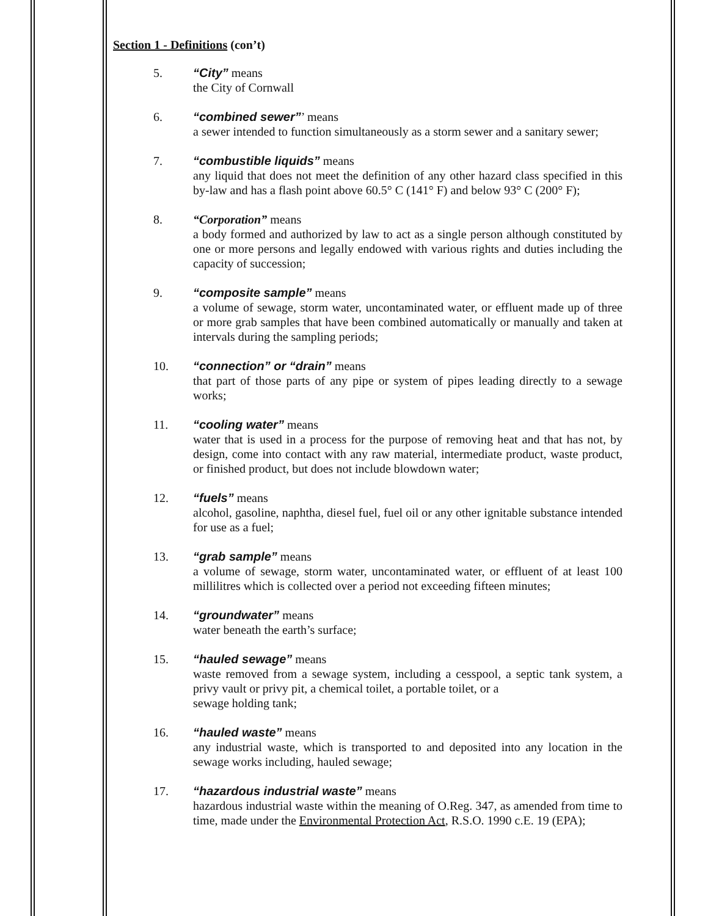Section 1 - Definitions (con’t)
5. “City” means
the City of Cornwall
6. “combined sewer”’ means
a sewer intended to function simultaneously as a storm sewer and a sanitary sewer;
7. “combustible liquids” means
any liquid that does not meet the definition of any other hazard class specified in this by-law and has a flash point above 60.5° C (141° F) and below 93° C (200° F);
8. “Corporation” means
a body formed and authorized by law to act as a single person although constituted by one or more persons and legally endowed with various rights and duties including the capacity of succession;
9. “composite sample” means
a volume of sewage, storm water, uncontaminated water, or effluent made up of three or more grab samples that have been combined automatically or manually and taken at intervals during the sampling periods;
10. “connection” or “drain” means
that part of those parts of any pipe or system of pipes leading directly to a sewage works;
11. “cooling water” means
water that is used in a process for the purpose of removing heat and that has not, by design, come into contact with any raw material, intermediate product, waste product, or finished product, but does not include blowdown water;
12. “fuels” means
alcohol, gasoline, naphtha, diesel fuel, fuel oil or any other ignitable substance intended for use as a fuel;
13. “grab sample” means
a volume of sewage, storm water, uncontaminated water, or effluent of at least 100 millilitres which is collected over a period not exceeding fifteen minutes;
14. “groundwater” means
water beneath the earth’s surface;
15. “hauled sewage” means
waste removed from a sewage system, including a cesspool, a septic tank system, a privy vault or privy pit, a chemical toilet, a portable toilet, or a
sewage holding tank;
16. “hauled waste” means
any industrial waste, which is transported to and deposited into any location in the sewage works including, hauled sewage;
17. “hazardous industrial waste” means
hazardous industrial waste within the meaning of O.Reg. 347, as amended from time to time, made under the Environmental Protection Act, R.S.O. 1990 c.E. 19 (EPA);